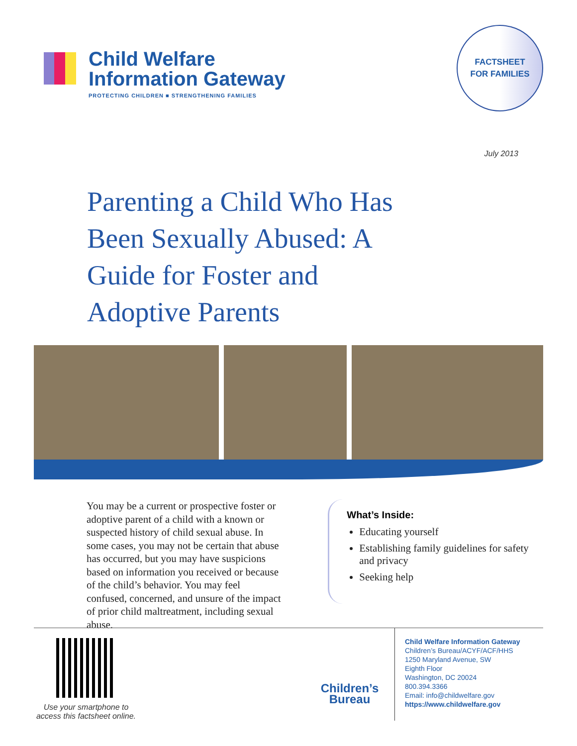Child Welfare
Information Gateway
PROTECTING CHILDREN ■ STRENGTHENING FAMILIES
FACTSHEET
FOR FAMILIES
July 2013
Parenting a Child Who Has Been Sexually Abused: A Guide for Foster and Adoptive Parents
You may be a current or prospective foster or adoptive parent of a child with a known or suspected history of child sexual abuse. In some cases, you may not be certain that abuse has occurred, but you may have suspicions based on information you received or because of the child’s behavior. You may feel confused, concerned, and unsure of the impact of prior child maltreatment, including sexual abuse.
What’s Inside:
Educating yourself
Establishing family guidelines for safety and privacy
Seeking help
Use your smartphone to access this factsheet online.
Children’s Bureau
Child Welfare Information Gateway
Children’s Bureau/ACYF/ACF/HHS
1250 Maryland Avenue, SW
Eighth Floor
Washington, DC 20024
800.394.3366
Email: info@childwelfare.gov
https://www.childwelfare.gov